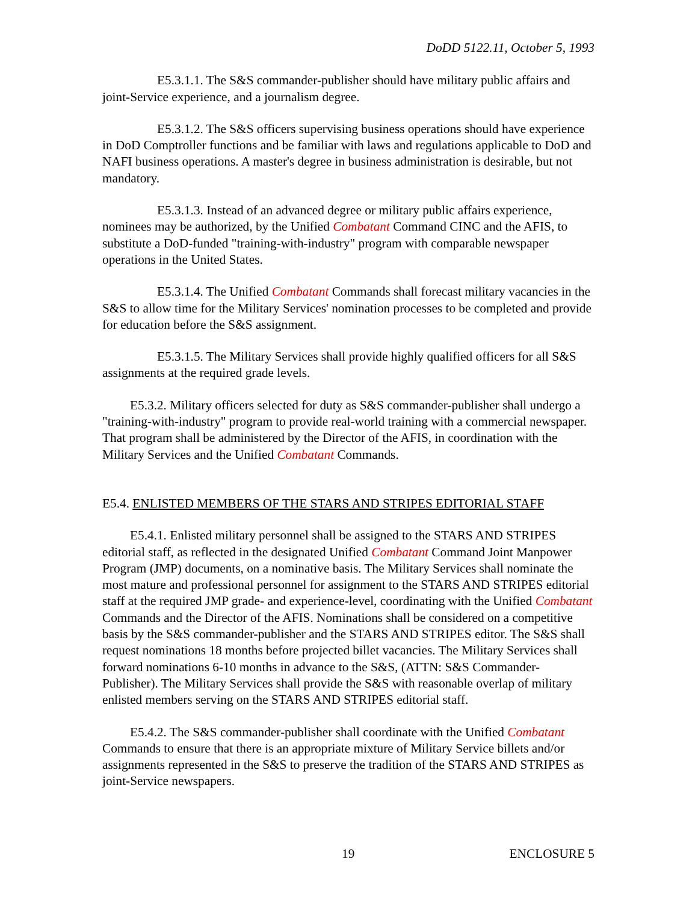DoDD 5122.11, October 5, 1993
E5.3.1.1. The S&S commander-publisher should have military public affairs and joint-Service experience, and a journalism degree.
E5.3.1.2. The S&S officers supervising business operations should have experience in DoD Comptroller functions and be familiar with laws and regulations applicable to DoD and NAFI business operations. A master's degree in business administration is desirable, but not mandatory.
E5.3.1.3. Instead of an advanced degree or military public affairs experience, nominees may be authorized, by the Unified Combatant Command CINC and the AFIS, to substitute a DoD-funded "training-with-industry" program with comparable newspaper operations in the United States.
E5.3.1.4. The Unified Combatant Commands shall forecast military vacancies in the S&S to allow time for the Military Services' nomination processes to be completed and provide for education before the S&S assignment.
E5.3.1.5. The Military Services shall provide highly qualified officers for all S&S assignments at the required grade levels.
E5.3.2. Military officers selected for duty as S&S commander-publisher shall undergo a "training-with-industry" program to provide real-world training with a commercial newspaper. That program shall be administered by the Director of the AFIS, in coordination with the Military Services and the Unified Combatant Commands.
E5.4. ENLISTED MEMBERS OF THE STARS AND STRIPES EDITORIAL STAFF
E5.4.1. Enlisted military personnel shall be assigned to the STARS AND STRIPES editorial staff, as reflected in the designated Unified Combatant Command Joint Manpower Program (JMP) documents, on a nominative basis. The Military Services shall nominate the most mature and professional personnel for assignment to the STARS AND STRIPES editorial staff at the required JMP grade- and experience-level, coordinating with the Unified Combatant Commands and the Director of the AFIS. Nominations shall be considered on a competitive basis by the S&S commander-publisher and the STARS AND STRIPES editor. The S&S shall request nominations 18 months before projected billet vacancies. The Military Services shall forward nominations 6-10 months in advance to the S&S, (ATTN: S&S Commander-Publisher). The Military Services shall provide the S&S with reasonable overlap of military enlisted members serving on the STARS AND STRIPES editorial staff.
E5.4.2. The S&S commander-publisher shall coordinate with the Unified Combatant Commands to ensure that there is an appropriate mixture of Military Service billets and/or assignments represented in the S&S to preserve the tradition of the STARS AND STRIPES as joint-Service newspapers.
19 ENCLOSURE 5